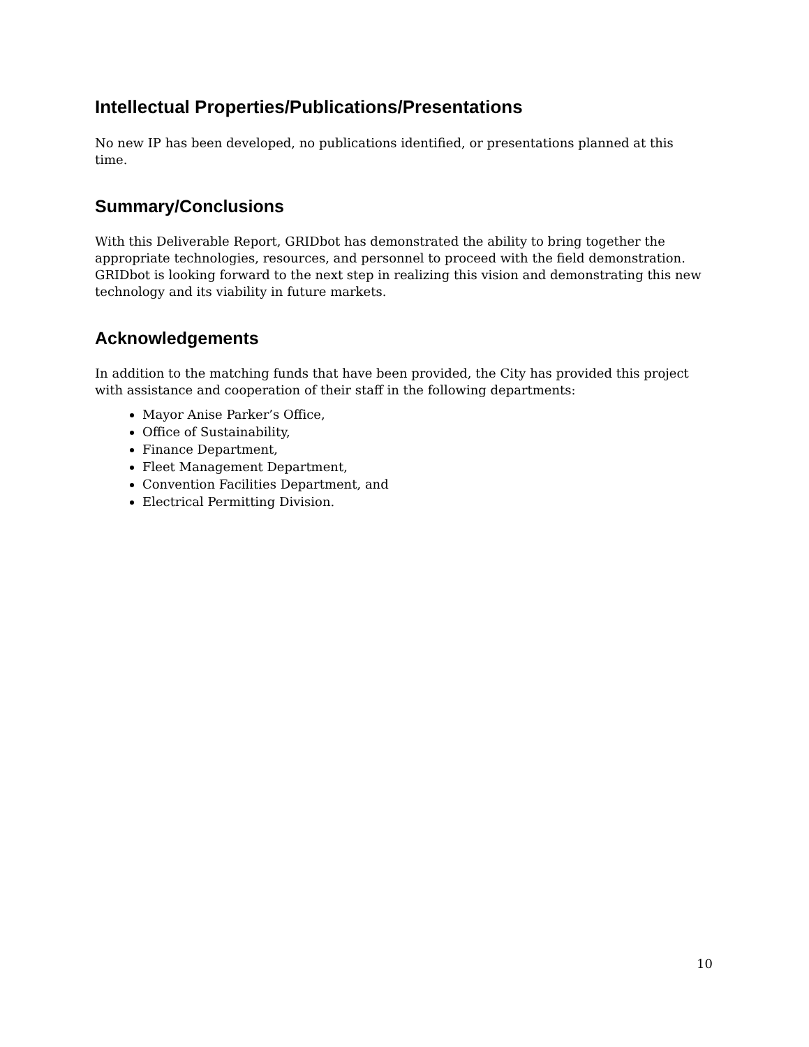Intellectual Properties/Publications/Presentations
No new IP has been developed, no publications identified, or presentations planned at this time.
Summary/Conclusions
With this Deliverable Report, GRIDbot has demonstrated the ability to bring together the appropriate technologies, resources, and personnel to proceed with the field demonstration. GRIDbot is looking forward to the next step in realizing this vision and demonstrating this new technology and its viability in future markets.
Acknowledgements
In addition to the matching funds that have been provided, the City has provided this project with assistance and cooperation of their staff in the following departments:
Mayor Anise Parker’s Office,
Office of Sustainability,
Finance Department,
Fleet Management Department,
Convention Facilities Department, and
Electrical Permitting Division.
10